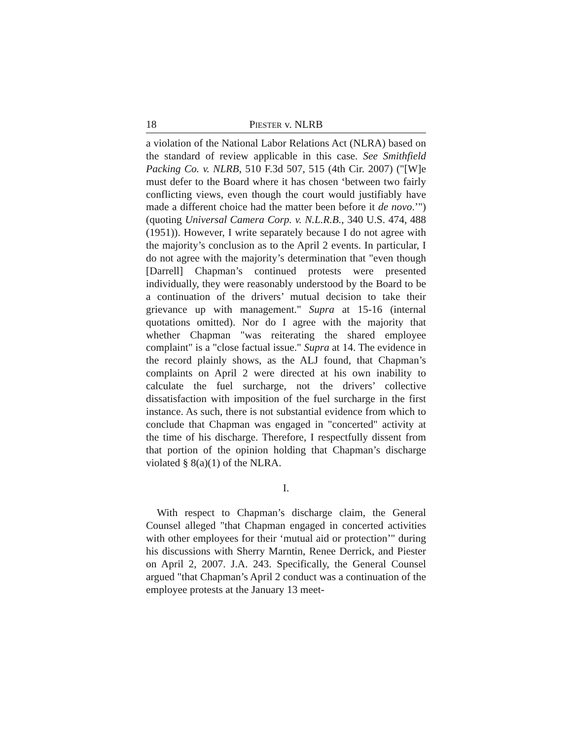18 PIESTER v. NLRB
a violation of the National Labor Relations Act (NLRA) based on the standard of review applicable in this case. See Smithfield Packing Co. v. NLRB, 510 F.3d 507, 515 (4th Cir. 2007) ("[W]e must defer to the Board where it has chosen ‘between two fairly conflicting views, even though the court would justifiably have made a different choice had the matter been before it de novo.’") (quoting Universal Camera Corp. v. N.L.R.B., 340 U.S. 474, 488 (1951)). However, I write separately because I do not agree with the majority’s conclusion as to the April 2 events. In particular, I do not agree with the majority’s determination that "even though [Darrell] Chapman’s continued protests were presented individually, they were reasonably understood by the Board to be a continuation of the drivers’ mutual decision to take their grievance up with management." Supra at 15-16 (internal quotations omitted). Nor do I agree with the majority that whether Chapman "was reiterating the shared employee complaint" is a "close factual issue." Supra at 14. The evidence in the record plainly shows, as the ALJ found, that Chapman’s complaints on April 2 were directed at his own inability to calculate the fuel surcharge, not the drivers’ collective dissatisfaction with imposition of the fuel surcharge in the first instance. As such, there is not substantial evidence from which to conclude that Chapman was engaged in "concerted" activity at the time of his discharge. Therefore, I respectfully dissent from that portion of the opinion holding that Chapman’s discharge violated § 8(a)(1) of the NLRA.
I.
With respect to Chapman’s discharge claim, the General Counsel alleged "that Chapman engaged in concerted activities with other employees for their ‘mutual aid or protection’" during his discussions with Sherry Marntin, Renee Derrick, and Piester on April 2, 2007. J.A. 243. Specifically, the General Counsel argued "that Chapman’s April 2 conduct was a continuation of the employee protests at the January 13 meet-